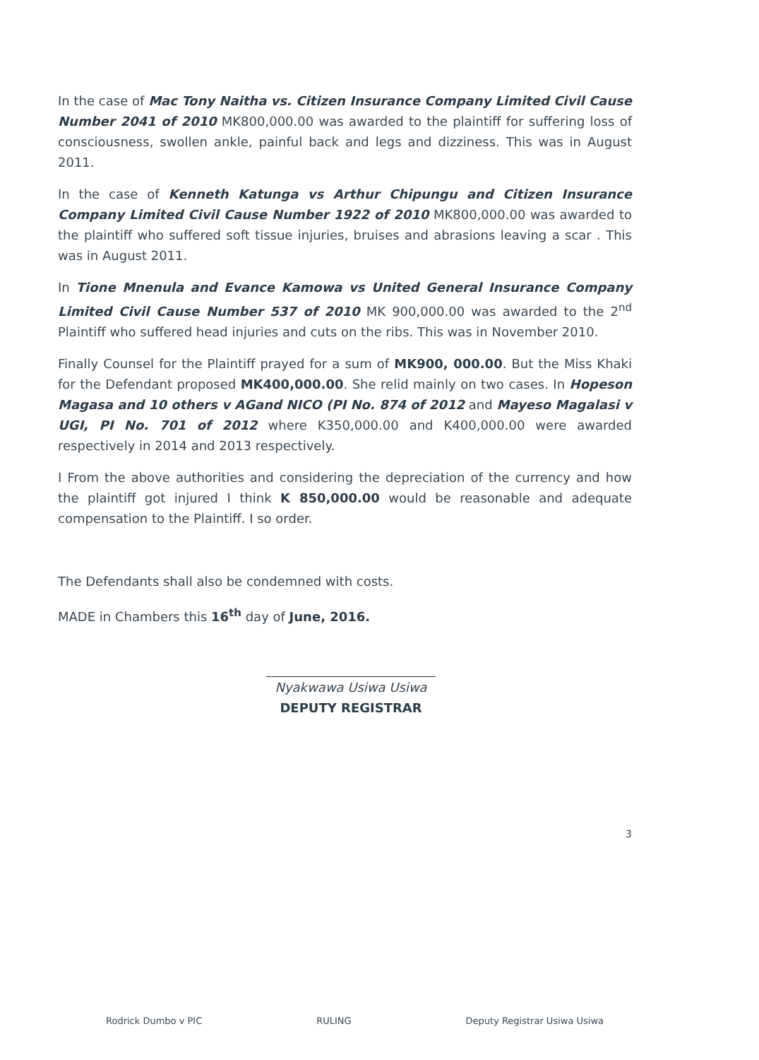In the case of Mac Tony Naitha vs. Citizen Insurance Company Limited Civil Cause Number 2041 of 2010 MK800,000.00 was awarded to the plaintiff for suffering loss of consciousness, swollen ankle, painful back and legs and dizziness. This was in August 2011.
In the case of Kenneth Katunga vs Arthur Chipungu and Citizen Insurance Company Limited Civil Cause Number 1922 of 2010 MK800,000.00 was awarded to the plaintiff who suffered soft tissue injuries, bruises and abrasions leaving a scar . This was in August 2011.
In Tione Mnenula and Evance Kamowa vs United General Insurance Company Limited Civil Cause Number 537 of 2010 MK 900,000.00 was awarded to the 2<sup>nd</sup> Plaintiff who suffered head injuries and cuts on the ribs. This was in November 2010.
Finally Counsel for the Plaintiff prayed for a sum of MK900, 000.00. But the Miss Khaki for the Defendant proposed MK400,000.00. She relid mainly on two cases. In Hopeson Magasa and 10 others v AGand NICO (PI No. 874 of 2012 and Mayeso Magalasi v UGI, PI No. 701 of 2012 where K350,000.00 and K400,000.00 were awarded respectively in 2014 and 2013 respectively.
I From the above authorities and considering the depreciation of the currency and how the plaintiff got injured I think K 850,000.00 would be reasonable and adequate compensation to the Plaintiff. I so order.
The Defendants shall also be condemned with costs.
MADE in Chambers this 16<sup>th</sup> day of June, 2016.
Nyakwawa Usiwa Usiwa
DEPUTY REGISTRAR
3
Rodrick Dumbo v PIC RULING Deputy Registrar Usiwa Usiwa